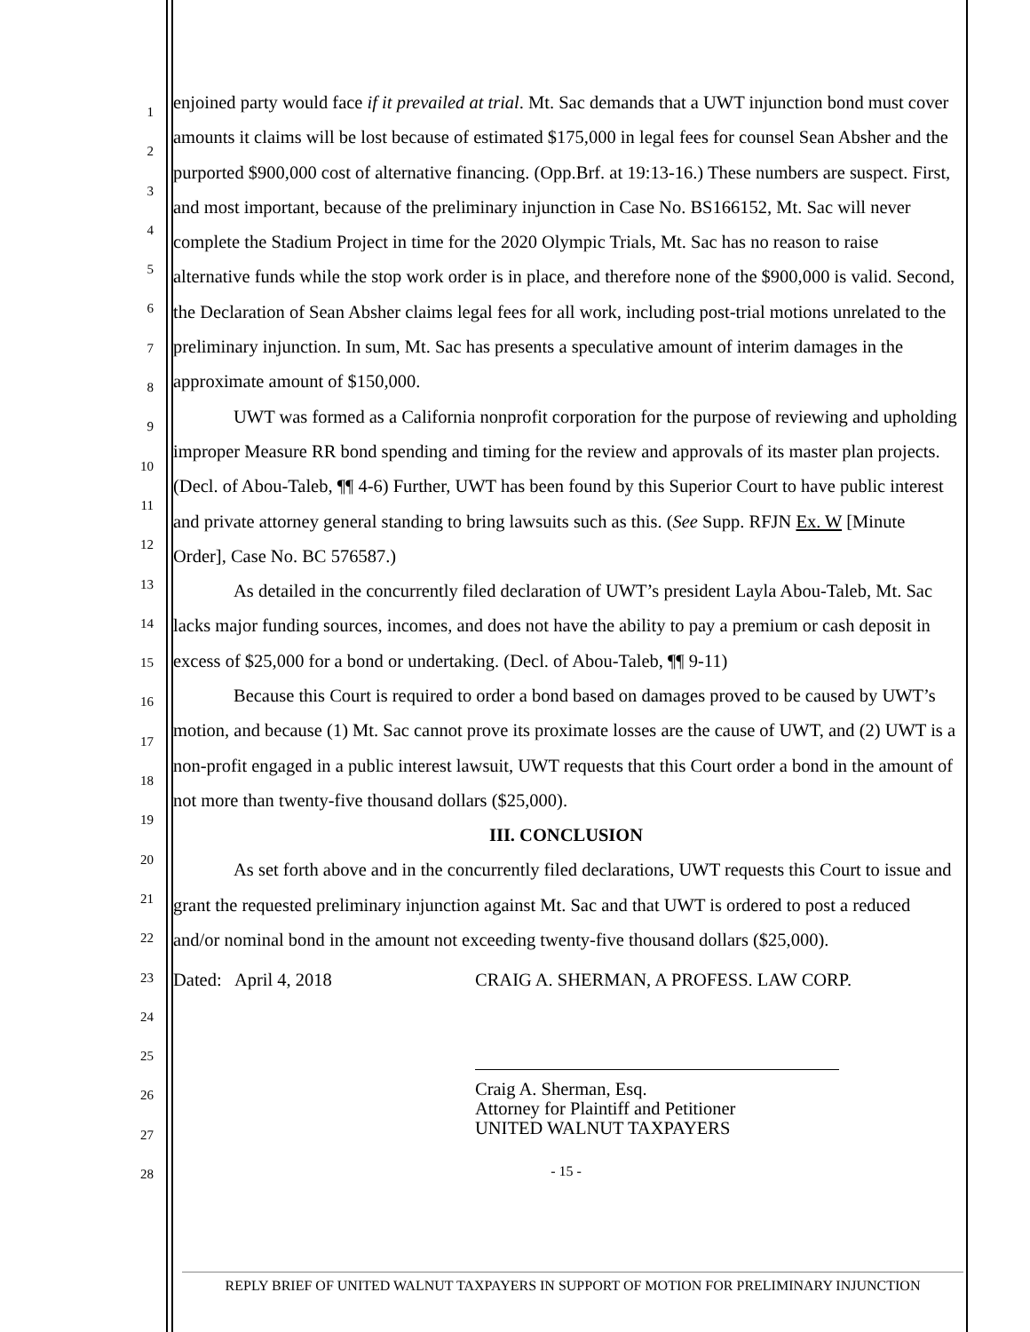1
2
3
4
5
6
7
8
9
10
11
12
13
14
15
16
17
18
19
20
21
22
23
24
25
26
27
28
enjoined party would face if it prevailed at trial. Mt. Sac demands that a UWT injunction bond must cover amounts it claims will be lost because of estimated $175,000 in legal fees for counsel Sean Absher and the purported $900,000 cost of alternative financing. (Opp.Brf. at 19:13-16.) These numbers are suspect. First, and most important, because of the preliminary injunction in Case No. BS166152, Mt. Sac will never complete the Stadium Project in time for the 2020 Olympic Trials, Mt. Sac has no reason to raise alternative funds while the stop work order is in place, and therefore none of the $900,000 is valid. Second, the Declaration of Sean Absher claims legal fees for all work, including post-trial motions unrelated to the preliminary injunction. In sum, Mt. Sac has presents a speculative amount of interim damages in the approximate amount of $150,000.
UWT was formed as a California nonprofit corporation for the purpose of reviewing and upholding improper Measure RR bond spending and timing for the review and approvals of its master plan projects. (Decl. of Abou-Taleb, ¶¶ 4-6) Further, UWT has been found by this Superior Court to have public interest and private attorney general standing to bring lawsuits such as this. (See Supp. RFJN Ex. W [Minute Order], Case No. BC 576587.)
As detailed in the concurrently filed declaration of UWT’s president Layla Abou-Taleb, Mt. Sac lacks major funding sources, incomes, and does not have the ability to pay a premium or cash deposit in excess of $25,000 for a bond or undertaking. (Decl. of Abou-Taleb, ¶¶ 9-11)
Because this Court is required to order a bond based on damages proved to be caused by UWT’s motion, and because (1) Mt. Sac cannot prove its proximate losses are the cause of UWT, and (2) UWT is a non-profit engaged in a public interest lawsuit, UWT requests that this Court order a bond in the amount of not more than twenty-five thousand dollars ($25,000).
III. CONCLUSION
As set forth above and in the concurrently filed declarations, UWT requests this Court to issue and grant the requested preliminary injunction against Mt. Sac and that UWT is ordered to post a reduced and/or nominal bond in the amount not exceeding twenty-five thousand dollars ($25,000).
Dated: April 4, 2018
CRAIG A. SHERMAN, A PROFESS. LAW CORP.
Craig A. Sherman, Esq.
Attorney for Plaintiff and Petitioner
UNITED WALNUT TAXPAYERS
- 15 -
REPLY BRIEF OF UNITED WALNUT TAXPAYERS IN SUPPORT OF MOTION FOR PRELIMINARY INJUNCTION